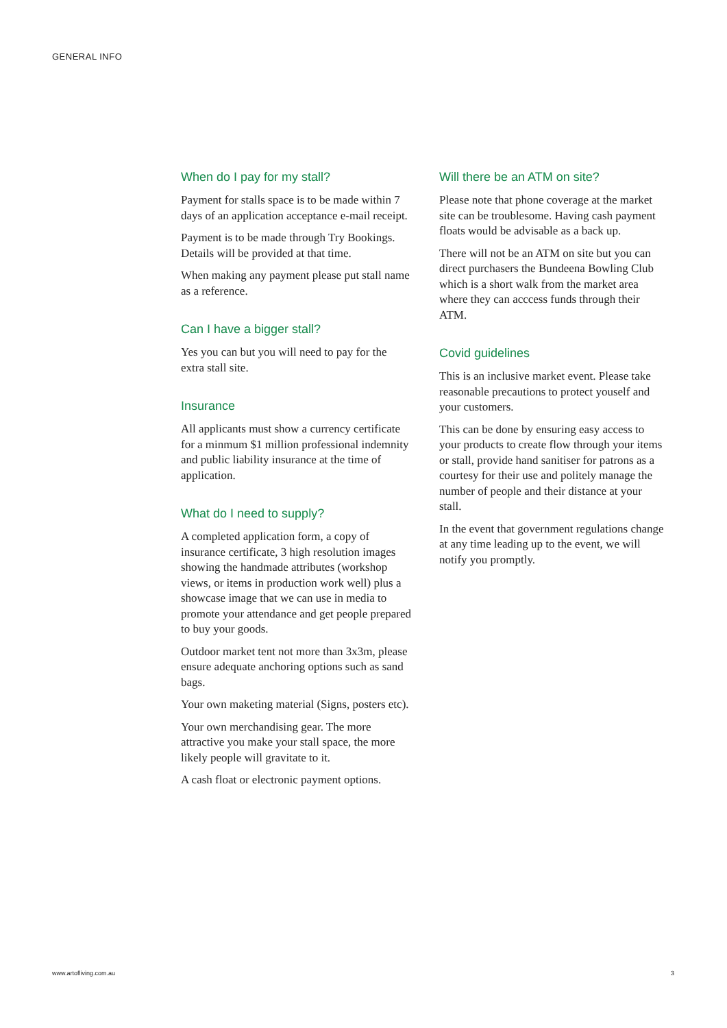GENERAL INFO
When do I pay for my stall?
Payment for stalls space is to be made within 7 days of an application acceptance e-mail receipt.
Payment is to be made through Try Bookings. Details will be provided at that time.
When making any payment please put stall name as a reference.
Can I have a bigger stall?
Yes you can but you will need to pay for the extra stall site.
Insurance
All applicants must show a currency certificate for a minmum $1 million professional indemnity and public liability insurance at the time of application.
What do I need to supply?
A completed application form, a copy of insurance certificate, 3 high resolution images showing the handmade attributes (workshop views, or items in production work well) plus a showcase image that we can use in media to promote your attendance and get people prepared to buy your goods.
Outdoor market tent not more than 3x3m, please ensure adequate anchoring options such as sand bags.
Your own maketing material (Signs, posters etc).
Your own merchandising gear. The more attractive you make your stall space, the more likely people will gravitate to it.
A cash float or electronic payment options.
Will there be an ATM on site?
Please note that phone coverage at the market site can be troublesome. Having cash payment floats would be advisable as a back up.
There will not be an ATM on site but you can direct purchasers the Bundeena Bowling Club which is a short walk from the market area where they can acccess funds through their ATM.
Covid guidelines
This is an inclusive market event. Please take reasonable precautions to protect youself and your customers.
This can be done by ensuring easy access to your products to create flow through your items or stall, provide hand sanitiser for patrons as a courtesy for their use and politely manage the number of people and their distance at your stall.
In the event that government regulations change at any time leading up to the event, we will notify you promptly.
www.artofliving.com.au 3